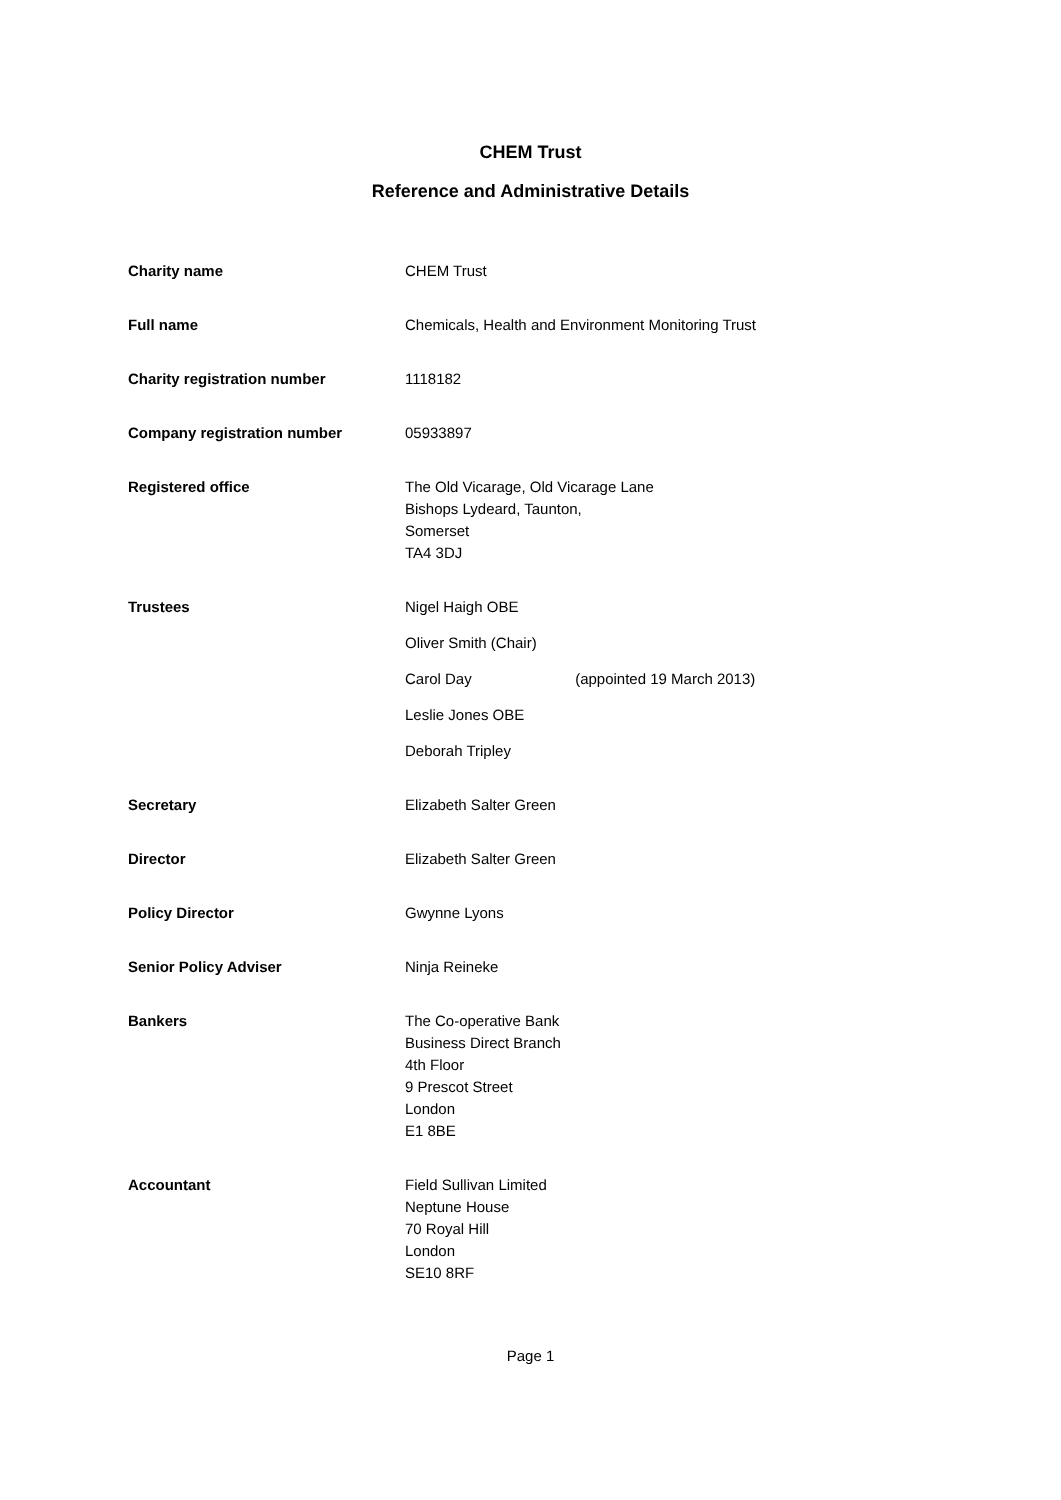CHEM Trust
Reference and Administrative Details
Charity name CHEM Trust
Full name Chemicals, Health and Environment Monitoring Trust
Charity registration number 1118182
Company registration number 05933897
Registered office The Old Vicarage, Old Vicarage Lane
Bishops Lydeard, Taunton,
Somerset
TA4 3DJ
Trustees Nigel Haigh OBE
Oliver Smith (Chair)
Carol Day (appointed 19 March 2013)
Leslie Jones OBE
Deborah Tripley
Secretary Elizabeth Salter Green
Director Elizabeth Salter Green
Policy Director Gwynne Lyons
Senior Policy Adviser Ninja Reineke
Bankers The Co-operative Bank
Business Direct Branch
4th Floor
9 Prescot Street
London
E1 8BE
Accountant Field Sullivan Limited
Neptune House
70 Royal Hill
London
SE10 8RF
Page 1